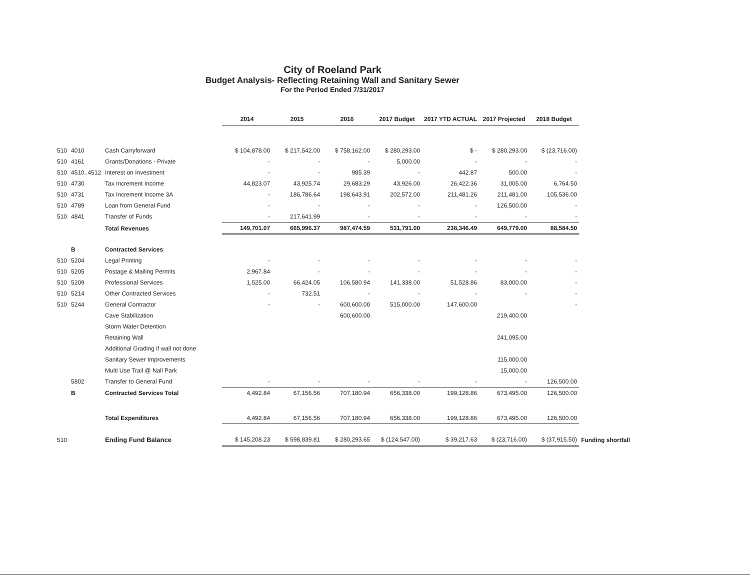City of Roeland Park
Budget Analysis- Reflecting Retaining Wall and Sanitary Sewer
For the Period Ended 7/31/2017
| | | | 2014 | 2015 | 2016 | 2017 Budget | 2017 YTD ACTUAL | 2017 Projected | 2018 Budget | |
| --- | --- | --- | --- | --- | --- | --- | --- | --- | --- | --- |
| 510 | 4010 | Cash Carryforward | $ 104,878.00 | $ 217,542.00 | $ 758,162.00 | $ 280,293.00 | $ - | $ 280,293.00 | $ (23,716.00) | |
| 510 | 4161 | Grants/Donations - Private | - | - | - | 5,000.00 | - | - | - | |
| 510 | 4510..4512 | Interest on Investment | - | - | 985.39 | - | 442.87 | 500.00 | - | |
| 510 | 4730 | Tax Increment Income | 44,823.07 | 43,925.74 | 29,683.29 | 43,926.00 | 26,422.36 | 31,005.00 | 6,764.50 | |
| 510 | 4731 | Tax Increment Income 3A | - | 186,786.64 | 198,643.91 | 202,572.00 | 211,481.26 | 211,481.00 | 105,536.00 | |
| 510 | 4789 | Loan from General Fund | - | - | - | - | - | 126,500.00 | - | |
| 510 | 4841 | Transfer of Funds | - | 217,641.99 | - | - | - | - | - | |
| | | Total Revenues | 149,701.07 | 665,996.37 | 987,474.59 | 531,791.00 | 238,346.49 | 649,779.00 | 88,584.50 | |
| | B | Contracted Services | | | | | | | | |
| 510 | 5204 | Legal Printing | - | - | - | - | - | - | - | |
| 510 | 5205 | Postage & Mailing Permits | 2,967.84 | - | - | - | - | - | - | |
| 510 | 5209 | Professional Services | 1,525.00 | 66,424.05 | 106,580.94 | 141,338.00 | 51,528.86 | 83,000.00 | - | |
| 510 | 5214 | Other Contracted Services | - | 732.51 | - | - | - | - | - | |
| 510 | 5244 | General Contractor | - | - | 600,600.00 | 515,000.00 | 147,600.00 | | - | |
| | | Cave Stabilization | | | 600,600.00 | | | 219,400.00 | | |
| | | Storm Water Detention | | | | | | | | |
| | | Retaining Wall | | | | | | 241,095.00 | | |
| | | Additional Grading if wall not done | | | | | | | | |
| | | Sanitary Sewer Improvements | | | | | | 115,000.00 | | |
| | | Multi Use Trail @ Nall Park | | | | | | 15,000.00 | | |
| | 5802 | Transfer to General Fund | - | - | - | - | - | - | 126,500.00 | |
| | B | Contracted Services Total | 4,492.84 | 67,156.56 | 707,180.94 | 656,338.00 | 199,128.86 | 673,495.00 | 126,500.00 | |
| | | Total Expenditures | 4,492.84 | 67,156.56 | 707,180.94 | 656,338.00 | 199,128.86 | 673,495.00 | 126,500.00 | |
| 510 | | Ending Fund Balance | $ 145,208.23 | $ 598,839.81 | $ 280,293.65 | $ (124,547.00) | $ 39,217.63 | $ (23,716.00) | $ (37,915.50) | Funding shortfall |